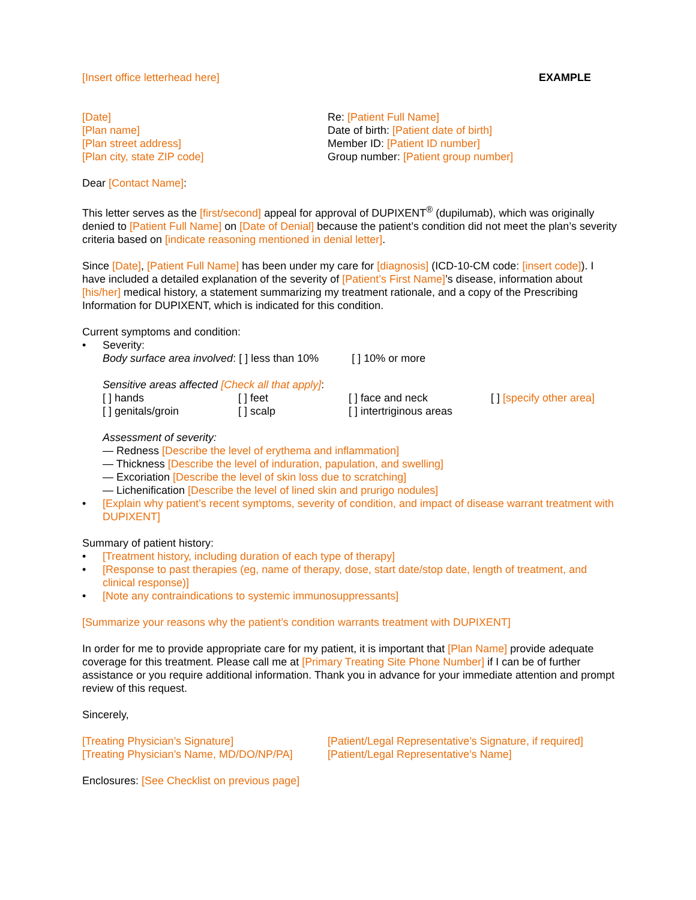[Insert office letterhead here] EXAMPLE
[Date]
[Plan name]
[Plan street address]
[Plan city, state ZIP code]
Re: [Patient Full Name]
Date of birth: [Patient date of birth]
Member ID: [Patient ID number]
Group number: [Patient group number]
Dear [Contact Name]:
This letter serves as the [first/second] appeal for approval of DUPIXENT<sup>®</sup> (dupilumab), which was originally denied to [Patient Full Name] on [Date of Denial] because the patient’s condition did not meet the plan’s severity criteria based on [indicate reasoning mentioned in denial letter].
Since [Date], [Patient Full Name] has been under my care for [diagnosis] (ICD-10-CM code: [insert code]). I have included a detailed explanation of the severity of [Patient’s First Name]’s disease, information about [his/her] medical history, a statement summarizing my treatment rationale, and a copy of the Prescribing Information for DUPIXENT, which is indicated for this condition.
Current symptoms and condition:
• Severity:
Body surface area involved: [ ] less than 10% [ ] 10% or more
Sensitive areas affected [Check all that apply]:
[ ] hands [ ] feet [ ] face and neck [ ] [specify other area] [ ] genitals/groin [ ] scalp [ ] intertriginous areas
Assessment of severity:
— Redness [Describe the level of erythema and inflammation]
— Thickness [Describe the level of induration, papulation, and swelling]
— Excoriation [Describe the level of skin loss due to scratching]
— Lichenification [Describe the level of lined skin and prurigo nodules]
• [Explain why patient’s recent symptoms, severity of condition, and impact of disease warrant treatment with DUPIXENT]
Summary of patient history:
• [Treatment history, including duration of each type of therapy]
• [Response to past therapies (eg, name of therapy, dose, start date/stop date, length of treatment, and clinical response)]
• [Note any contraindications to systemic immunosuppressants]
[Summarize your reasons why the patient’s condition warrants treatment with DUPIXENT]
In order for me to provide appropriate care for my patient, it is important that [Plan Name] provide adequate coverage for this treatment. Please call me at [Primary Treating Site Phone Number] if I can be of further assistance or you require additional information. Thank you in advance for your immediate attention and prompt review of this request.
Sincerely,
[Treating Physician’s Signature]
[Treating Physician’s Name, MD/DO/NP/PA]
[Patient/Legal Representative’s Signature, if required]
[Patient/Legal Representative’s Name]
Enclosures: [See Checklist on previous page]